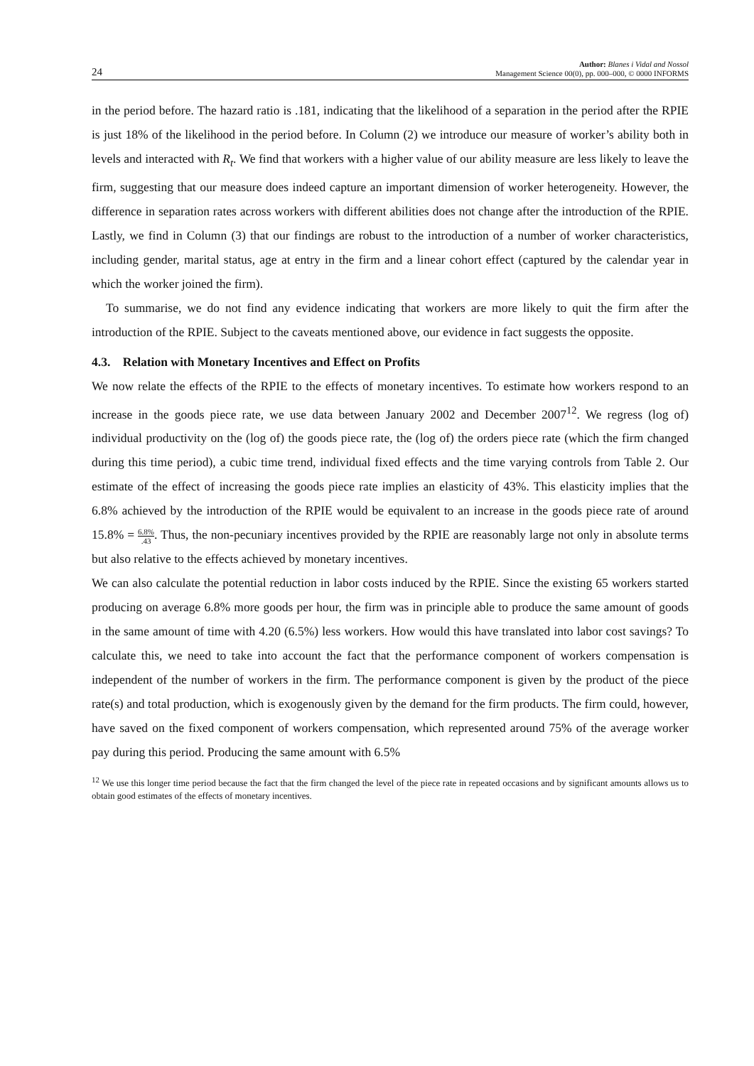24
Author: Blanes i Vidal and Nossol
Management Science 00(0), pp. 000–000, © 0000 INFORMS
in the period before. The hazard ratio is .181, indicating that the likelihood of a separation in the period after the RPIE is just 18% of the likelihood in the period before. In Column (2) we introduce our measure of worker’s ability both in levels and interacted with R<sub>t</sub>. We find that workers with a higher value of our ability measure are less likely to leave the firm, suggesting that our measure does indeed capture an important dimension of worker heterogeneity. However, the difference in separation rates across workers with different abilities does not change after the introduction of the RPIE. Lastly, we find in Column (3) that our findings are robust to the introduction of a number of worker characteristics, including gender, marital status, age at entry in the firm and a linear cohort effect (captured by the calendar year in which the worker joined the firm).
To summarise, we do not find any evidence indicating that workers are more likely to quit the firm after the introduction of the RPIE. Subject to the caveats mentioned above, our evidence in fact suggests the opposite.
4.3. Relation with Monetary Incentives and Effect on Profits
We now relate the effects of the RPIE to the effects of monetary incentives. To estimate how workers respond to an increase in the goods piece rate, we use data between January 2002 and December 2007<sup>12</sup>. We regress (log of) individual productivity on the (log of) the goods piece rate, the (log of) the orders piece rate (which the firm changed during this time period), a cubic time trend, individual fixed effects and the time varying controls from Table 2. Our estimate of the effect of increasing the goods piece rate implies an elasticity of 43%. This elasticity implies that the 6.8% achieved by the introduction of the RPIE would be equivalent to an increase in the goods piece rate of around 15.8% = 6.8%.43. Thus, the non-pecuniary incentives provided by the RPIE are reasonably large not only in absolute terms but also relative to the effects achieved by monetary incentives.
We can also calculate the potential reduction in labor costs induced by the RPIE. Since the existing 65 workers started producing on average 6.8% more goods per hour, the firm was in principle able to produce the same amount of goods in the same amount of time with 4.20 (6.5%) less workers. How would this have translated into labor cost savings? To calculate this, we need to take into account the fact that the performance component of workers compensation is independent of the number of workers in the firm. The performance component is given by the product of the piece rate(s) and total production, which is exogenously given by the demand for the firm products. The firm could, however, have saved on the fixed component of workers compensation, which represented around 75% of the average worker pay during this period. Producing the same amount with 6.5%
<sup>12</sup> We use this longer time period because the fact that the firm changed the level of the piece rate in repeated occasions and by significant amounts allows us to obtain good estimates of the effects of monetary incentives.